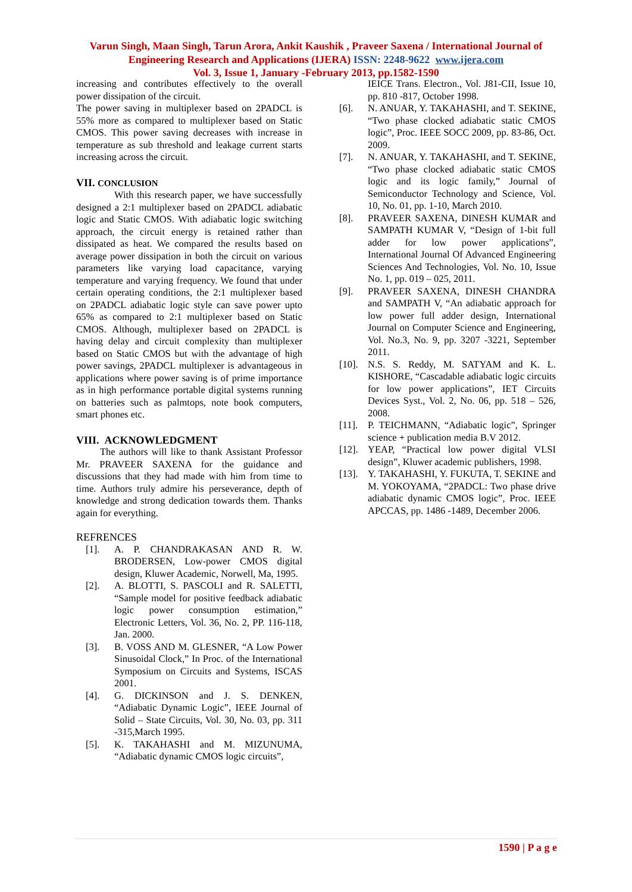Varun Singh, Maan Singh, Tarun Arora, Ankit Kaushik , Praveer Saxena / International Journal of Engineering Research and Applications (IJERA) ISSN: 2248-9622 www.ijera.com
Vol. 3, Issue 1, January -February 2013, pp.1582-1590
increasing and contributes effectively to the overall power dissipation of the circuit.
The power saving in multiplexer based on 2PADCL is 55% more as compared to multiplexer based on Static CMOS. This power saving decreases with increase in temperature as sub threshold and leakage current starts increasing across the circuit.
VII. CONCLUSION
With this research paper, we have successfully designed a 2:1 multiplexer based on 2PADCL adiabatic logic and Static CMOS. With adiabatic logic switching approach, the circuit energy is retained rather than dissipated as heat. We compared the results based on average power dissipation in both the circuit on various parameters like varying load capacitance, varying temperature and varying frequency. We found that under certain operating conditions, the 2:1 multiplexer based on 2PADCL adiabatic logic style can save power upto 65% as compared to 2:1 multiplexer based on Static CMOS. Although, multiplexer based on 2PADCL is having delay and circuit complexity than multiplexer based on Static CMOS but with the advantage of high power savings, 2PADCL multiplexer is advantageous in applications where power saving is of prime importance as in high performance portable digital systems running on batteries such as palmtops, note book computers, smart phones etc.
VIII. ACKNOWLEDGMENT
The authors will like to thank Assistant Professor Mr. PRAVEER SAXENA for the guidance and discussions that they had made with him from time to time. Authors truly admire his perseverance, depth of knowledge and strong dedication towards them. Thanks again for everything.
REFRENCES
[1]. A. P. CHANDRAKASAN AND R. W. BRODERSEN, Low-power CMOS digital design, Kluwer Academic, Norwell, Ma, 1995.
[2]. A. BLOTTI, S. PASCOLI and R. SALETTI, “Sample model for positive feedback adiabatic logic power consumption estimation,” Electronic Letters, Vol. 36, No. 2, PP. 116-118, Jan. 2000.
[3]. B. VOSS AND M. GLESNER, “A Low Power Sinusoidal Clock,” In Proc. of the International Symposium on Circuits and Systems, ISCAS 2001.
[4]. G. DICKINSON and J. S. DENKEN, “Adiabatic Dynamic Logic”, IEEE Journal of Solid – State Circuits, Vol. 30, No. 03, pp. 311 -315,March 1995.
[5]. K. TAKAHASHI and M. MIZUNUMA, “Adiabatic dynamic CMOS logic circuits”,
IEICE Trans. Electron., Vol. J81-CII, Issue 10, pp. 810 -817, October 1998.
[6]. N. ANUAR, Y. TAKAHASHI, and T. SEKINE, “Two phase clocked adiabatic static CMOS logic”, Proc. IEEE SOCC 2009, pp. 83-86, Oct. 2009.
[7]. N. ANUAR, Y. TAKAHASHI, and T. SEKINE, “Two phase clocked adiabatic static CMOS logic and its logic family,” Journal of Semiconductor Technology and Science, Vol. 10, No. 01, pp. 1-10, March 2010.
[8]. PRAVEER SAXENA, DINESH KUMAR and SAMPATH KUMAR V, “Design of 1-bit full adder for low power applications”, International Journal Of Advanced Engineering Sciences And Technologies, Vol. No. 10, Issue No. 1, pp. 019 – 025, 2011.
[9]. PRAVEER SAXENA, DINESH CHANDRA and SAMPATH V, “An adiabatic approach for low power full adder design, International Journal on Computer Science and Engineering, Vol. No.3, No. 9, pp. 3207 -3221, September 2011.
[10]. N.S. S. Reddy, M. SATYAM and K. L. KISHORE, “Cascadable adiabatic logic circuits for low power applications”, IET Circuits Devices Syst., Vol. 2, No. 06, pp. 518 – 526, 2008.
[11]. P. TEICHMANN, “Adiabatic logic”, Springer science + publication media B.V 2012.
[12]. YEAP, “Practical low power digital VLSI design”, Kluwer academic publishers, 1998.
[13]. Y. TAKAHASHI, Y. FUKUTA, T. SEKINE and M. YOKOYAMA, “2PADCL: Two phase drive adiabatic dynamic CMOS logic”, Proc. IEEE APCCAS, pp. 1486 -1489, December 2006.
1590 | P a g e